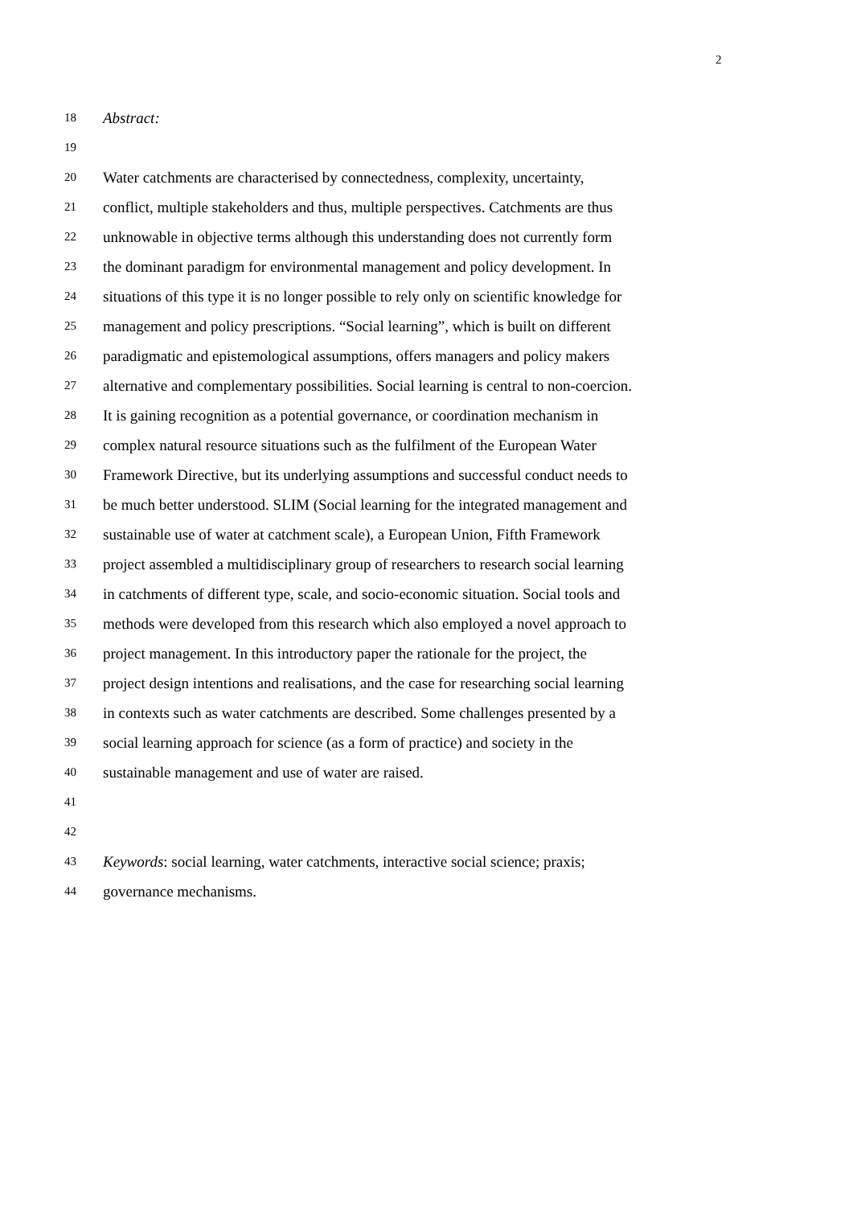2
18 Abstract:
19
20 Water catchments are characterised by connectedness, complexity, uncertainty,
21 conflict, multiple stakeholders and thus, multiple perspectives. Catchments are thus
22 unknowable in objective terms although this understanding does not currently form
23 the dominant paradigm for environmental management and policy development. In
24 situations of this type it is no longer possible to rely only on scientific knowledge for
25 management and policy prescriptions. “Social learning”, which is built on different
26 paradigmatic and epistemological assumptions, offers managers and policy makers
27 alternative and complementary possibilities. Social learning is central to non-coercion.
28 It is gaining recognition as a potential governance, or coordination mechanism in
29 complex natural resource situations such as the fulfilment of the European Water
30 Framework Directive, but its underlying assumptions and successful conduct needs to
31 be much better understood. SLIM (Social learning for the integrated management and
32 sustainable use of water at catchment scale), a European Union, Fifth Framework
33 project assembled a multidisciplinary group of researchers to research social learning
34 in catchments of different type, scale, and socio-economic situation. Social tools and
35 methods were developed from this research which also employed a novel approach to
36 project management. In this introductory paper the rationale for the project, the
37 project design intentions and realisations, and the case for researching social learning
38 in contexts such as water catchments are described. Some challenges presented by a
39 social learning approach for science (as a form of practice) and society in the
40 sustainable management and use of water are raised.
41
42
43 Keywords: social learning, water catchments, interactive social science; praxis;
44 governance mechanisms.